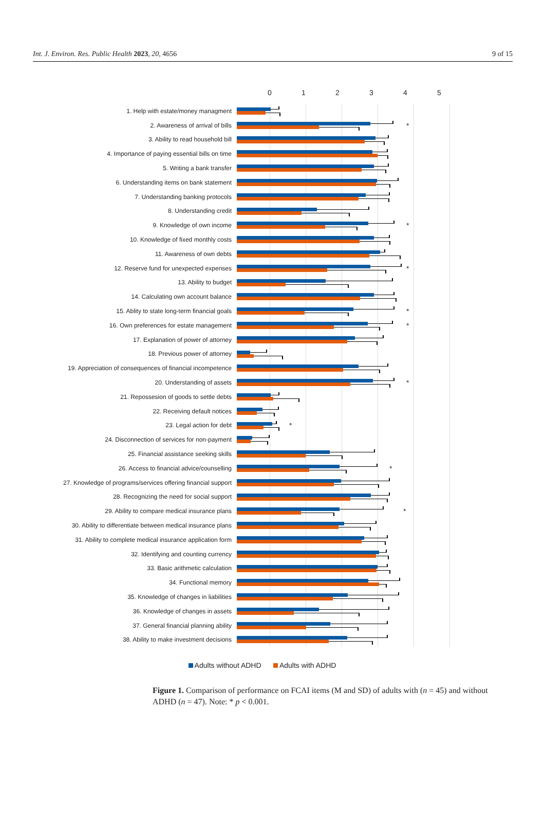Int. J. Environ. Res. Public Health 2023, 20, 4656 9 of 15
012345
1. Help with estate/money managment
2. Awareness of arrival of bills
*
3. Ability to read household bill
4. Importance of paying essential bills on time
5. Writing a bank transfer
6. Understanding items on bank statement
7. Understanding banking protocols
8. Understanding credit
9. Knowledge of own income
*
10. Knowledge of fixed monthly costs
11. Awareness of own debts
12. Reserve fund for unexpected expenses
*
13. Ability to budget
14. Calculating own account balance
15. Ablity to state long-term financial goals
*
16. Own preferences for estate management
*
17. Explanation of power of attorney
18. Previous power of attorney
19. Appreciation of consequences of financial incompetence
20. Understanding of assets
*
21. Repossesion of goods to settle debts
22. Receiving default notices
23. Legal action for debt
*
24. Disconnection of services for non-payment
25. Financial assistance seeking skills
26. Access to financial advice/counselling
*
27. Knowledge of programs/services offering financial support
28. Recognizing the need for social support
29. Ability to compare medical insurance plans
*
30. Ability to differentiate between medical insurance plans
31. Ability to complete medical insurance application form
32. Identifying and counting currency
33. Basic arithmetic calculation
34. Functional memory
35. Knowledge of changes in liabilities
36. Knowledge of changes in assets
37. General financial planning ability
38. Ability to make investment decisions
Adults without ADHD Adults with ADHD
Figure 1. Comparison of performance on FCAI items (M and SD) of adults with (n = 45) and without ADHD (n = 47). Note: * p < 0.001.